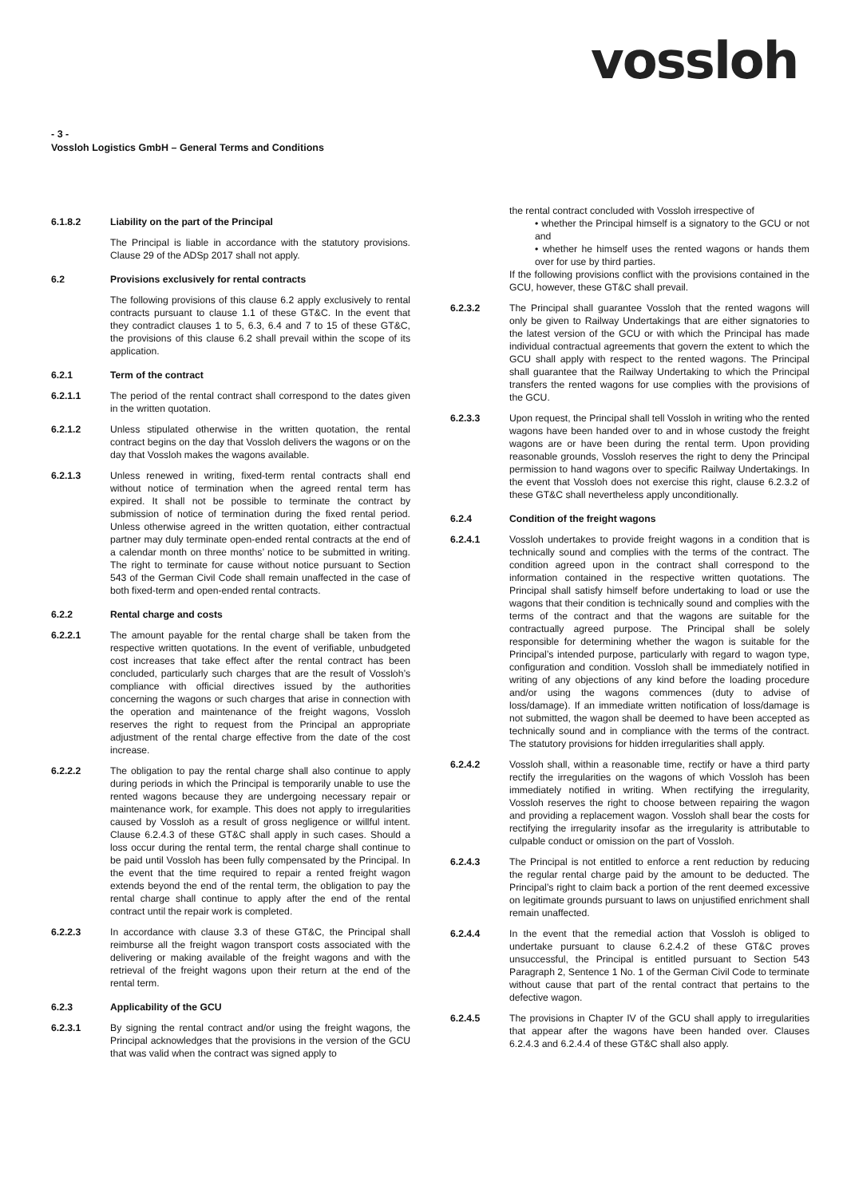vossloh
- 3 -
Vossloh Logistics GmbH – General Terms and Conditions
6.1.8.2 Liability on the part of the Principal
The Principal is liable in accordance with the statutory provisions. Clause 29 of the ADSp 2017 shall not apply.
6.2 Provisions exclusively for rental contracts
The following provisions of this clause 6.2 apply exclusively to rental contracts pursuant to clause 1.1 of these GT&C. In the event that they contradict clauses 1 to 5, 6.3, 6.4 and 7 to 15 of these GT&C, the provisions of this clause 6.2 shall prevail within the scope of its application.
6.2.1 Term of the contract
6.2.1.1 The period of the rental contract shall correspond to the dates given in the written quotation.
6.2.1.2 Unless stipulated otherwise in the written quotation, the rental contract begins on the day that Vossloh delivers the wagons or on the day that Vossloh makes the wagons available.
6.2.1.3 Unless renewed in writing, fixed-term rental contracts shall end without notice of termination when the agreed rental term has expired. It shall not be possible to terminate the contract by submission of notice of termination during the fixed rental period. Unless otherwise agreed in the written quotation, either contractual partner may duly terminate open-ended rental contracts at the end of a calendar month on three months’ notice to be submitted in writing. The right to terminate for cause without notice pursuant to Section 543 of the German Civil Code shall remain unaffected in the case of both fixed-term and open-ended rental contracts.
6.2.2 Rental charge and costs
6.2.2.1 The amount payable for the rental charge shall be taken from the respective written quotations. In the event of verifiable, unbudgeted cost increases that take effect after the rental contract has been concluded, particularly such charges that are the result of Vossloh’s compliance with official directives issued by the authorities concerning the wagons or such charges that arise in connection with the operation and maintenance of the freight wagons, Vossloh reserves the right to request from the Principal an appropriate adjustment of the rental charge effective from the date of the cost increase.
6.2.2.2 The obligation to pay the rental charge shall also continue to apply during periods in which the Principal is temporarily unable to use the rented wagons because they are undergoing necessary repair or maintenance work, for example. This does not apply to irregularities caused by Vossloh as a result of gross negligence or willful intent. Clause 6.2.4.3 of these GT&C shall apply in such cases. Should a loss occur during the rental term, the rental charge shall continue to be paid until Vossloh has been fully compensated by the Principal. In the event that the time required to repair a rented freight wagon extends beyond the end of the rental term, the obligation to pay the rental charge shall continue to apply after the end of the rental contract until the repair work is completed.
6.2.2.3 In accordance with clause 3.3 of these GT&C, the Principal shall reimburse all the freight wagon transport costs associated with the delivering or making available of the freight wagons and with the retrieval of the freight wagons upon their return at the end of the rental term.
6.2.3 Applicability of the GCU
6.2.3.1 By signing the rental contract and/or using the freight wagons, the Principal acknowledges that the provisions in the version of the GCU that was valid when the contract was signed apply to
the rental contract concluded with Vossloh irrespective of
• whether the Principal himself is a signatory to the GCU or not and
• whether he himself uses the rented wagons or hands them over for use by third parties.
If the following provisions conflict with the provisions contained in the GCU, however, these GT&C shall prevail.
6.2.3.2 The Principal shall guarantee Vossloh that the rented wagons will only be given to Railway Undertakings that are either signatories to the latest version of the GCU or with which the Principal has made individual contractual agreements that govern the extent to which the GCU shall apply with respect to the rented wagons. The Principal shall guarantee that the Railway Undertaking to which the Principal transfers the rented wagons for use complies with the provisions of the GCU.
6.2.3.3 Upon request, the Principal shall tell Vossloh in writing who the rented wagons have been handed over to and in whose custody the freight wagons are or have been during the rental term. Upon providing reasonable grounds, Vossloh reserves the right to deny the Principal permission to hand wagons over to specific Railway Undertakings. In the event that Vossloh does not exercise this right, clause 6.2.3.2 of these GT&C shall nevertheless apply unconditionally.
6.2.4 Condition of the freight wagons
6.2.4.1 Vossloh undertakes to provide freight wagons in a condition that is technically sound and complies with the terms of the contract. The condition agreed upon in the contract shall correspond to the information contained in the respective written quotations. The Principal shall satisfy himself before undertaking to load or use the wagons that their condition is technically sound and complies with the terms of the contract and that the wagons are suitable for the contractually agreed purpose. The Principal shall be solely responsible for determining whether the wagon is suitable for the Principal’s intended purpose, particularly with regard to wagon type, configuration and condition. Vossloh shall be immediately notified in writing of any objections of any kind before the loading procedure and/or using the wagons commences (duty to advise of loss/damage). If an immediate written notification of loss/damage is not submitted, the wagon shall be deemed to have been accepted as technically sound and in compliance with the terms of the contract. The statutory provisions for hidden irregularities shall apply.
6.2.4.2 Vossloh shall, within a reasonable time, rectify or have a third party rectify the irregularities on the wagons of which Vossloh has been immediately notified in writing. When rectifying the irregularity, Vossloh reserves the right to choose between repairing the wagon and providing a replacement wagon. Vossloh shall bear the costs for rectifying the irregularity insofar as the irregularity is attributable to culpable conduct or omission on the part of Vossloh.
6.2.4.3 The Principal is not entitled to enforce a rent reduction by reducing the regular rental charge paid by the amount to be deducted. The Principal’s right to claim back a portion of the rent deemed excessive on legitimate grounds pursuant to laws on unjustified enrichment shall remain unaffected.
6.2.4.4 In the event that the remedial action that Vossloh is obliged to undertake pursuant to clause 6.2.4.2 of these GT&C proves unsuccessful, the Principal is entitled pursuant to Section 543 Paragraph 2, Sentence 1 No. 1 of the German Civil Code to terminate without cause that part of the rental contract that pertains to the defective wagon.
6.2.4.5 The provisions in Chapter IV of the GCU shall apply to irregularities that appear after the wagons have been handed over. Clauses 6.2.4.3 and 6.2.4.4 of these GT&C shall also apply.